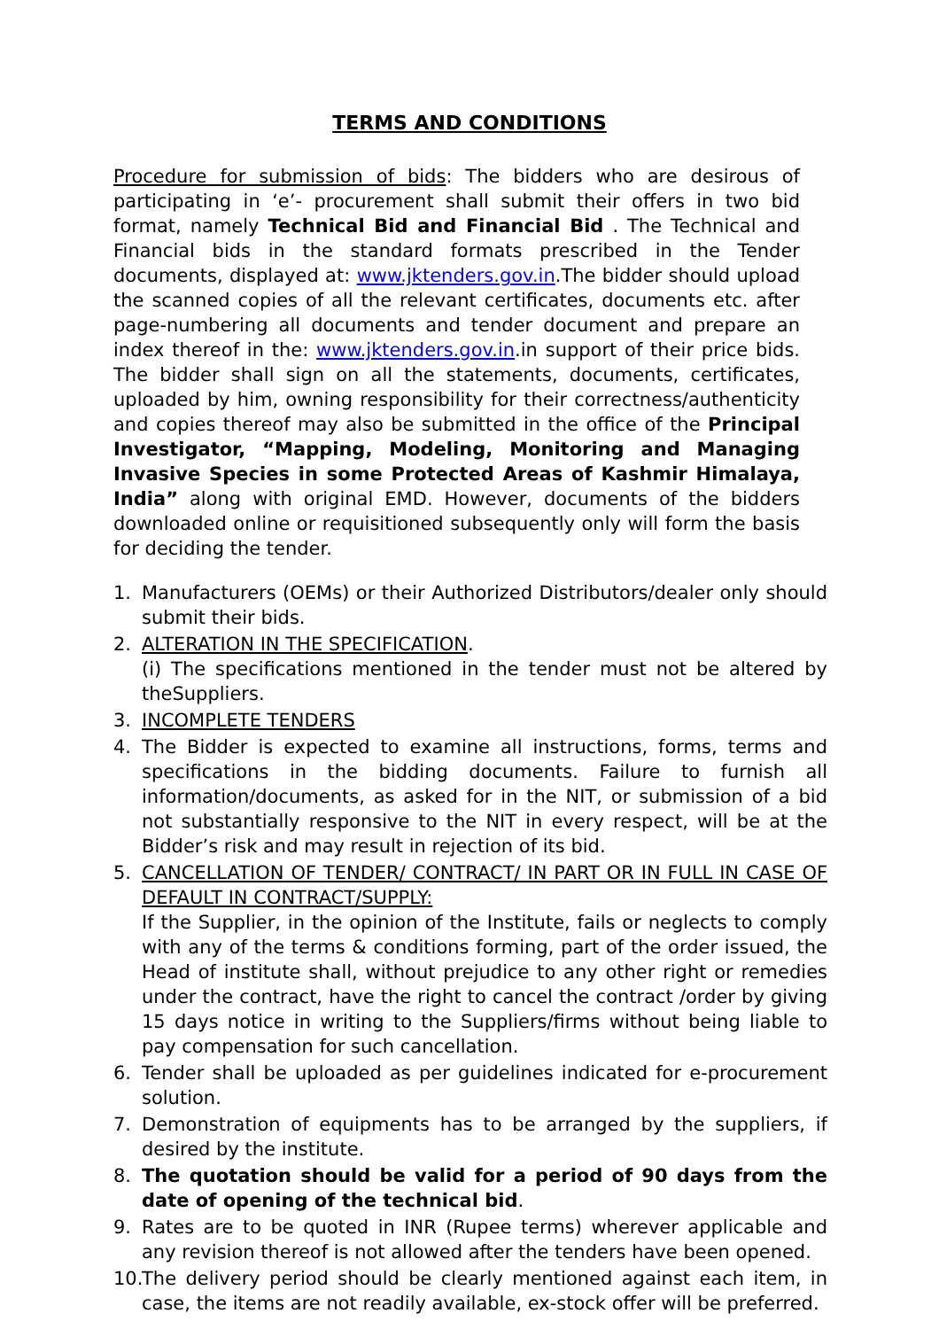TERMS AND CONDITIONS
Procedure for submission of bids: The bidders who are desirous of participating in ‘e’- procurement shall submit their offers in two bid format, namely Technical Bid and Financial Bid . The Technical and Financial bids in the standard formats prescribed in the Tender documents, displayed at: www.jktenders.gov.in.The bidder should upload the scanned copies of all the relevant certificates, documents etc. after page-numbering all documents and tender document and prepare an index thereof in the: www.jktenders.gov.in.in support of their price bids. The bidder shall sign on all the statements, documents, certificates, uploaded by him, owning responsibility for their correctness/authenticity and copies thereof may also be submitted in the office of the Principal Investigator, “Mapping, Modeling, Monitoring and Managing Invasive Species in some Protected Areas of Kashmir Himalaya, India” along with original EMD. However, documents of the bidders downloaded online or requisitioned subsequently only will form the basis for deciding the tender.
1. Manufacturers (OEMs) or their Authorized Distributors/dealer only should submit their bids.
2. ALTERATION IN THE SPECIFICATION.
(i) The specifications mentioned in the tender must not be altered by theSuppliers.
3. INCOMPLETE TENDERS
4. The Bidder is expected to examine all instructions, forms, terms and specifications in the bidding documents. Failure to furnish all information/documents, as asked for in the NIT, or submission of a bid not substantially responsive to the NIT in every respect, will be at the Bidder’s risk and may result in rejection of its bid.
5. CANCELLATION OF TENDER/ CONTRACT/ IN PART OR IN FULL IN CASE OF DEFAULT IN CONTRACT/SUPPLY:
If the Supplier, in the opinion of the Institute, fails or neglects to comply with any of the terms & conditions forming, part of the order issued, the Head of institute shall, without prejudice to any other right or remedies under the contract, have the right to cancel the contract /order by giving 15 days notice in writing to the Suppliers/firms without being liable to pay compensation for such cancellation.
6. Tender shall be uploaded as per guidelines indicated for e-procurement solution.
7. Demonstration of equipments has to be arranged by the suppliers, if desired by the institute.
8. The quotation should be valid for a period of 90 days from the date of opening of the technical bid.
9. Rates are to be quoted in INR (Rupee terms) wherever applicable and any revision thereof is not allowed after the tenders have been opened.
10. The delivery period should be clearly mentioned against each item, in case, the items are not readily available, ex-stock offer will be preferred.